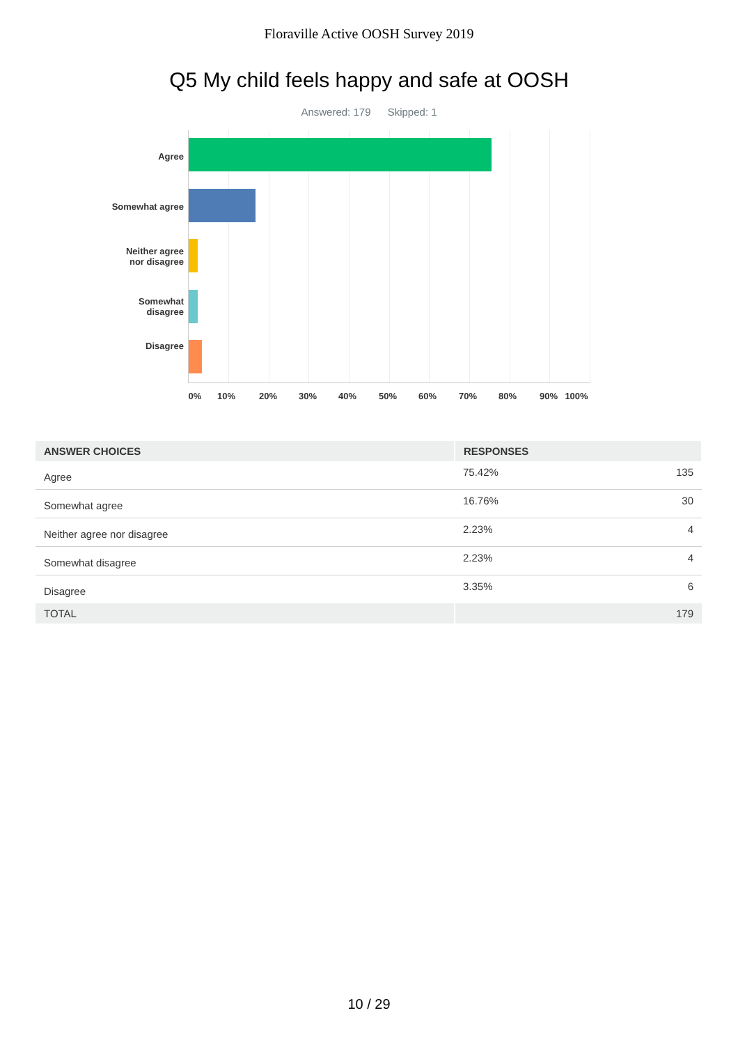Floraville Active OOSH Survey 2019
Q5 My child feels happy and safe at OOSH
Answered: 179 Skipped: 1
Agree
Somewhat agree
Neither agree
nor disagree
Somewhat
disagree
Disagree
0% 10% 20% 30% 40% 50% 60% 70% 80% 90% 100%
| ANSWER CHOICES | RESPONSES | |
| --- | --- | --- |
| Agree | 75.42% | 135 |
| Somewhat agree | 16.76% | 30 |
| Neither agree nor disagree | 2.23% | 4 |
| Somewhat disagree | 2.23% | 4 |
| Disagree | 3.35% | 6 |
| TOTAL | | 179 |
10 / 29